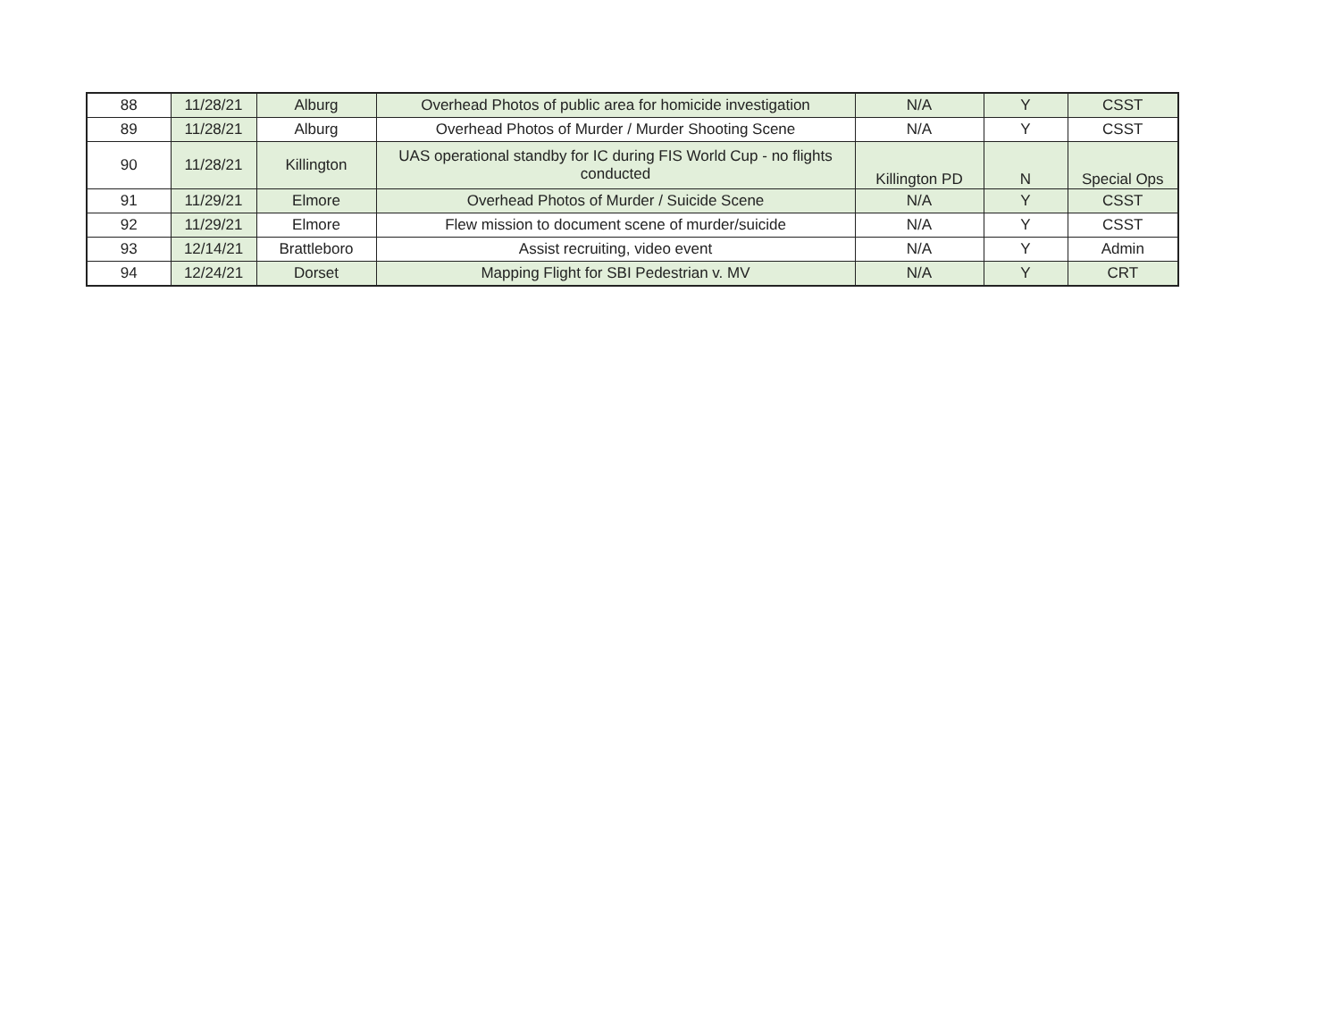| 88 | 11/28/21 | Alburg | Overhead Photos of public area for homicide investigation | N/A | Y | CSST |
| 89 | 11/28/21 | Alburg | Overhead Photos of Murder / Murder Shooting Scene | N/A | Y | CSST |
| 90 | 11/28/21 | Killington | UAS operational standby for IC during FIS World Cup - no flights conducted | Killington PD | N | Special Ops |
| 91 | 11/29/21 | Elmore | Overhead Photos of Murder / Suicide Scene | N/A | Y | CSST |
| 92 | 11/29/21 | Elmore | Flew mission to document scene of murder/suicide | N/A | Y | CSST |
| 93 | 12/14/21 | Brattleboro | Assist recruiting, video event | N/A | Y | Admin |
| 94 | 12/24/21 | Dorset | Mapping Flight for SBI Pedestrian v. MV | N/A | Y | CRT |